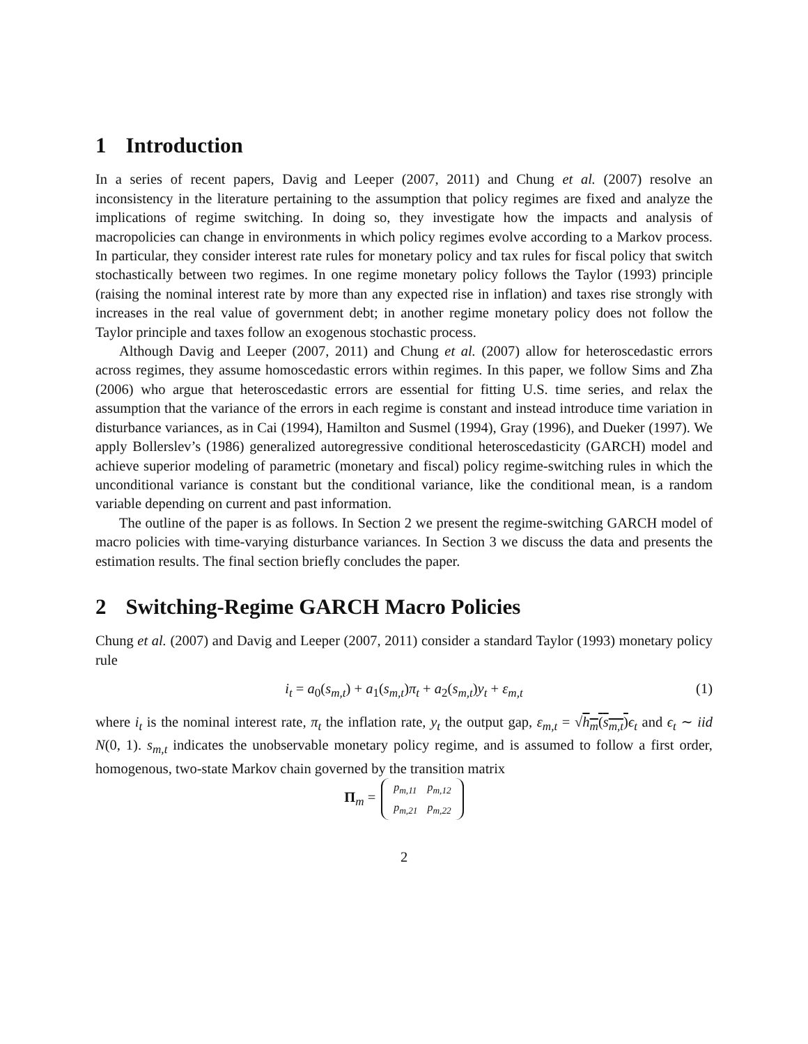1 Introduction
In a series of recent papers, Davig and Leeper (2007, 2011) and Chung et al. (2007) resolve an inconsistency in the literature pertaining to the assumption that policy regimes are fixed and analyze the implications of regime switching. In doing so, they investigate how the impacts and analysis of macropolicies can change in environments in which policy regimes evolve according to a Markov process. In particular, they consider interest rate rules for monetary policy and tax rules for fiscal policy that switch stochastically between two regimes. In one regime monetary policy follows the Taylor (1993) principle (raising the nominal interest rate by more than any expected rise in inflation) and taxes rise strongly with increases in the real value of government debt; in another regime monetary policy does not follow the Taylor principle and taxes follow an exogenous stochastic process.
Although Davig and Leeper (2007, 2011) and Chung et al. (2007) allow for heteroscedastic errors across regimes, they assume homoscedastic errors within regimes. In this paper, we follow Sims and Zha (2006) who argue that heteroscedastic errors are essential for fitting U.S. time series, and relax the assumption that the variance of the errors in each regime is constant and instead introduce time variation in disturbance variances, as in Cai (1994), Hamilton and Susmel (1994), Gray (1996), and Dueker (1997). We apply Bollerslev’s (1986) generalized autoregressive conditional heteroscedasticity (GARCH) model and achieve superior modeling of parametric (monetary and fiscal) policy regime-switching rules in which the unconditional variance is constant but the conditional variance, like the conditional mean, is a random variable depending on current and past information.
The outline of the paper is as follows. In Section 2 we present the regime-switching GARCH model of macro policies with time-varying disturbance variances. In Section 3 we discuss the data and presents the estimation results. The final section briefly concludes the paper.
2 Switching-Regime GARCH Macro Policies
Chung et al. (2007) and Davig and Leeper (2007, 2011) consider a standard Taylor (1993) monetary policy rule
i<sub>t</sub> = a<sub>0</sub>(s<sub>m,t</sub>) + a<sub>1</sub>(s<sub>m,t</sub>)π<sub>t</sub> + a<sub>2</sub>(s<sub>m,t</sub>)y<sub>t</sub> + ε<sub>m,t</sub> (1)
where i<sub>t</sub> is the nominal interest rate, π<sub>t</sub> the inflation rate, y<sub>t</sub> the output gap, ε<sub>m,t</sub> = √h<sub>m</sub>(s<sub>m,t</sub>) ϵ<sub>t</sub> and ϵ<sub>t</sub> ∼ iid N(0, 1). s<sub>m,t</sub> indicates the unobservable monetary policy regime, and is assumed to follow a first order, homogenous, two-state Markov chain governed by the transition matrix
Π<sub>m</sub> =
| p<sub>m,11</sub> | p<sub>m,12</sub> |
| p<sub>m,21</sub> | p<sub>m,22</sub> |
2